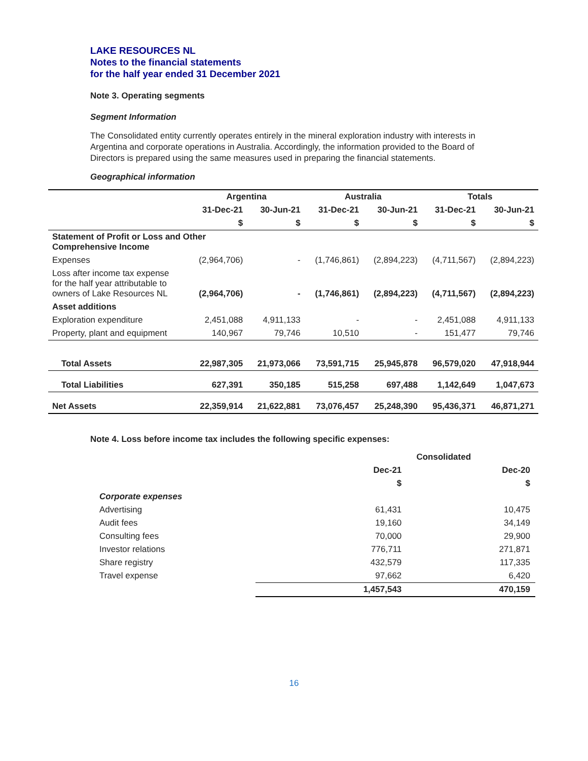LAKE RESOURCES NL
Notes to the financial statements
for the half year ended 31 December 2021
Note 3. Operating segments
Segment Information
The Consolidated entity currently operates entirely in the mineral exploration industry with interests in Argentina and corporate operations in Australia. Accordingly, the information provided to the Board of Directors is prepared using the same measures used in preparing the financial statements.
Geographical information
| | Argentina | | Australia | | Totals | |
| --- | --- | --- | --- | --- | --- | --- |
| | 31-Dec-21 | 30-Jun-21 | 31-Dec-21 | 30-Jun-21 | 31-Dec-21 | 30-Jun-21 |
| | $ | $ | $ | $ | $ | $ |
| Statement of Profit or Loss and Other Comprehensive Income | | | | | | |
| Expenses | (2,964,706) | - | (1,746,861) | (2,894,223) | (4,711,567) | (2,894,223) |
| Loss after income tax expense for the half year attributable to owners of Lake Resources NL | (2,964,706) | - | (1,746,861) | (2,894,223) | (4,711,567) | (2,894,223) |
| Asset additions | | | | | | |
| Exploration expenditure | 2,451,088 | 4,911,133 | - | - | 2,451,088 | 4,911,133 |
| Property, plant and equipment | 140,967 | 79,746 | 10,510 | - | 151,477 | 79,746 |
| Total Assets | 22,987,305 | 21,973,066 | 73,591,715 | 25,945,878 | 96,579,020 | 47,918,944 |
| Total Liabilities | 627,391 | 350,185 | 515,258 | 697,488 | 1,142,649 | 1,047,673 |
| Net Assets | 22,359,914 | 21,622,881 | 73,076,457 | 25,248,390 | 95,436,371 | 46,871,271 |
Note 4. Loss before income tax includes the following specific expenses:
| | Consolidated | |
| --- | --- | --- |
| | Dec-21 | Dec-20 |
| | $ | $ |
| Corporate expenses | | |
| Advertising | 61,431 | 10,475 |
| Audit fees | 19,160 | 34,149 |
| Consulting fees | 70,000 | 29,900 |
| Investor relations | 776,711 | 271,871 |
| Share registry | 432,579 | 117,335 |
| Travel expense | 97,662 | 6,420 |
| | 1,457,543 | 470,159 |
16